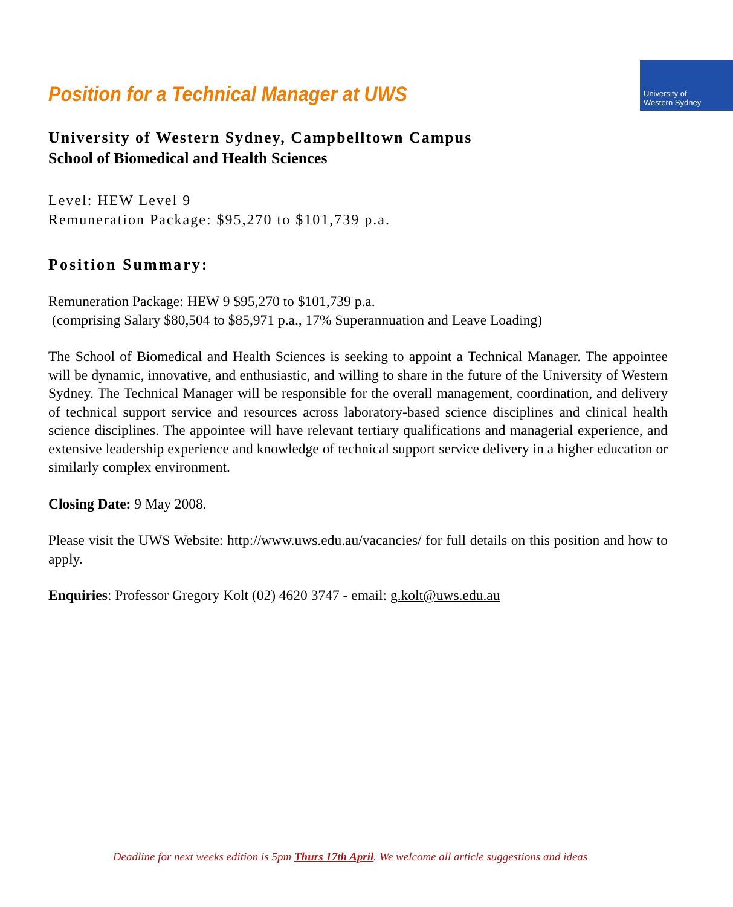Position for a Technical Manager at UWS
University of
Western Sydney
University of Western Sydney, Campbelltown Campus
School of Biomedical and Health Sciences
Level: HEW Level 9
Remuneration Package: $95,270 to $101,739 p.a.
Position Summary:
Remuneration Package: HEW 9 $95,270 to $101,739 p.a.
(comprising Salary $80,504 to $85,971 p.a., 17% Superannuation and Leave Loading)
The School of Biomedical and Health Sciences is seeking to appoint a Technical Manager. The appointee will be dynamic, innovative, and enthusiastic, and willing to share in the future of the University of Western Sydney. The Technical Manager will be responsible for the overall management, coordination, and delivery of technical support service and resources across laboratory-based science disciplines and clinical health science disciplines. The appointee will have relevant tertiary qualifications and managerial experience, and extensive leadership experience and knowledge of technical support service delivery in a higher education or similarly complex environment.
Closing Date: 9 May 2008.
Please visit the UWS Website: http://www.uws.edu.au/vacancies/ for full details on this position and how to apply.
Enquiries: Professor Gregory Kolt (02) 4620 3747 - email: g.kolt@uws.edu.au
Deadline for next weeks edition is 5pm Thurs 17th April. We welcome all article suggestions and ideas